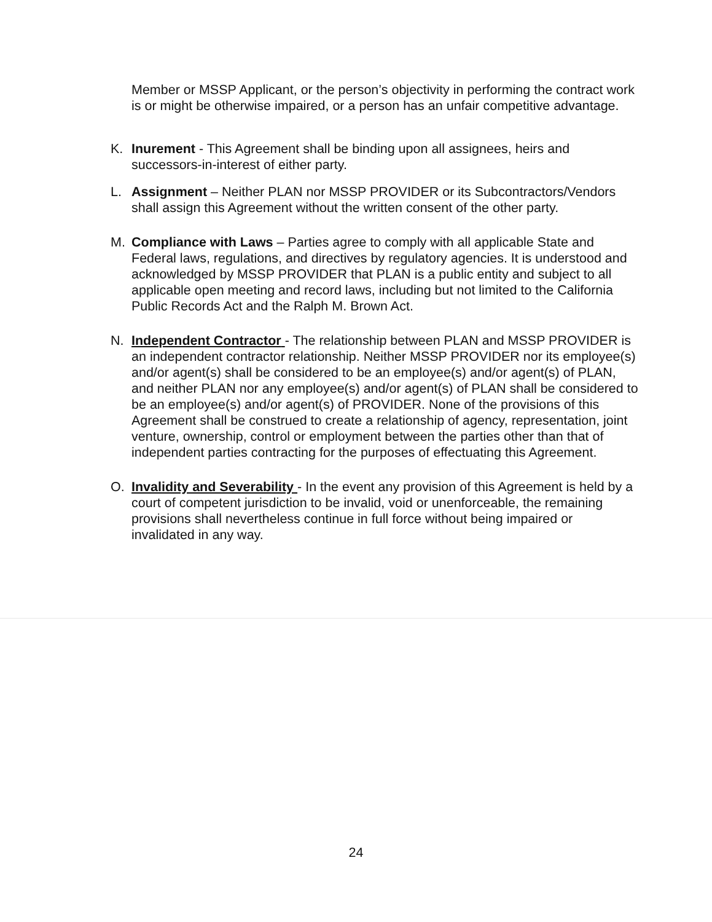Member or MSSP Applicant, or the person’s objectivity in performing the contract work is or might be otherwise impaired, or a person has an unfair competitive advantage.
K. Inurement - This Agreement shall be binding upon all assignees, heirs and successors-in-interest of either party.
L. Assignment – Neither PLAN nor MSSP PROVIDER or its Subcontractors/Vendors shall assign this Agreement without the written consent of the other party.
M. Compliance with Laws – Parties agree to comply with all applicable State and Federal laws, regulations, and directives by regulatory agencies. It is understood and acknowledged by MSSP PROVIDER that PLAN is a public entity and subject to all applicable open meeting and record laws, including but not limited to the California Public Records Act and the Ralph M. Brown Act.
N. Independent Contractor - The relationship between PLAN and MSSP PROVIDER is an independent contractor relationship. Neither MSSP PROVIDER nor its employee(s) and/or agent(s) shall be considered to be an employee(s) and/or agent(s) of PLAN, and neither PLAN nor any employee(s) and/or agent(s) of PLAN shall be considered to be an employee(s) and/or agent(s) of PROVIDER. None of the provisions of this Agreement shall be construed to create a relationship of agency, representation, joint venture, ownership, control or employment between the parties other than that of independent parties contracting for the purposes of effectuating this Agreement.
O. Invalidity and Severability - In the event any provision of this Agreement is held by a court of competent jurisdiction to be invalid, void or unenforceable, the remaining provisions shall nevertheless continue in full force without being impaired or invalidated in any way.
24